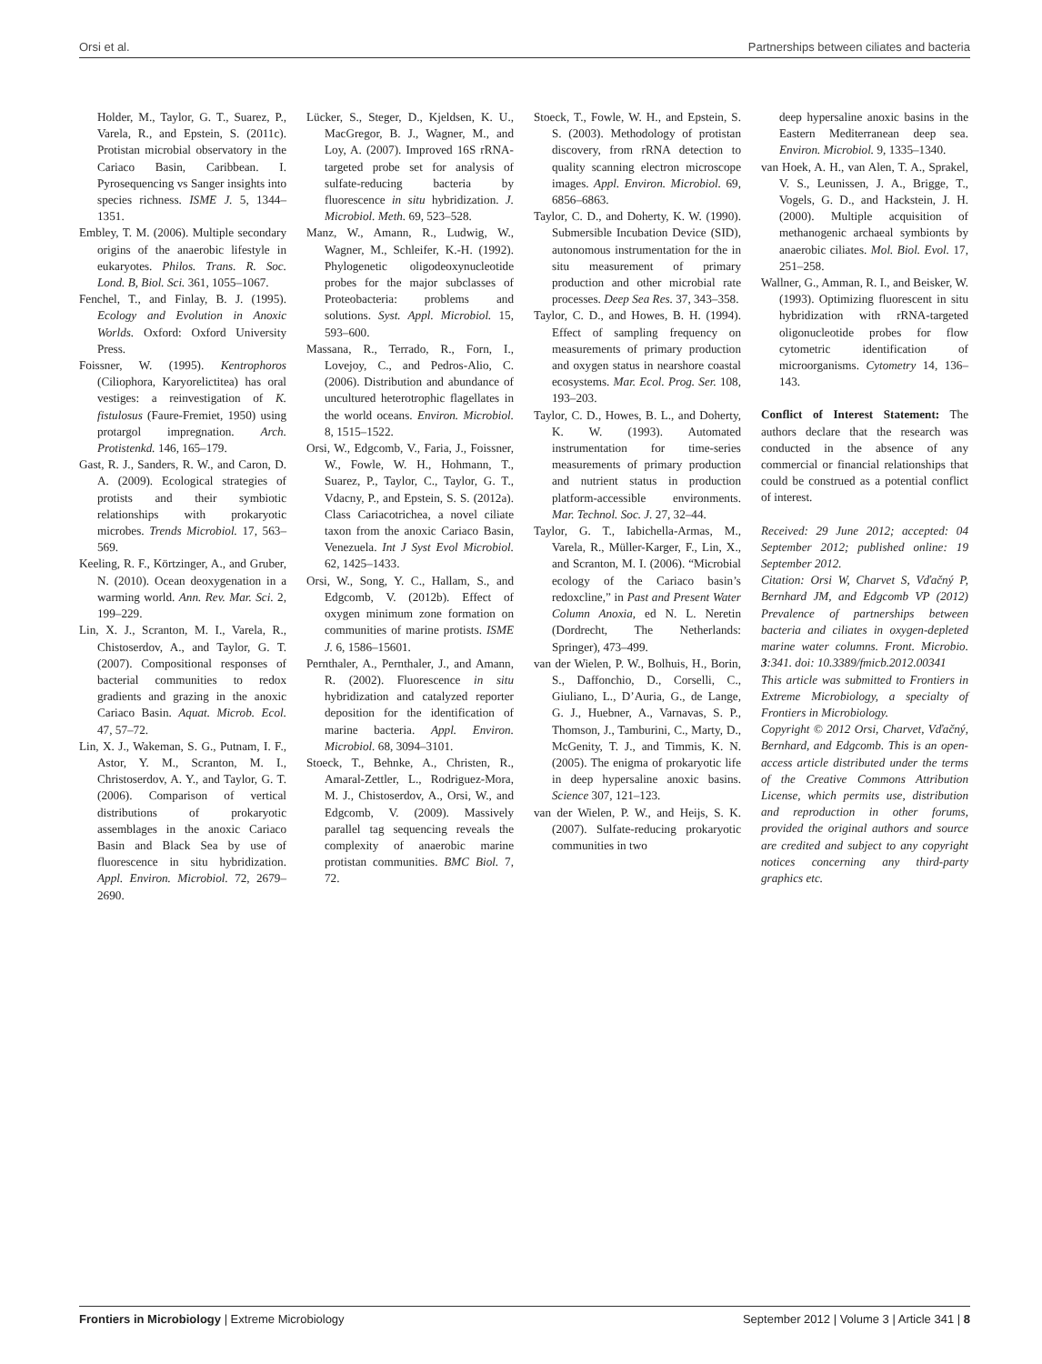Orsi et al. Partnerships between ciliates and bacteria
Holder, M., Taylor, G. T., Suarez, P., Varela, R., and Epstein, S. (2011c). Protistan microbial observatory in the Cariaco Basin, Caribbean. I. Pyrosequencing vs Sanger insights into species richness. ISME J. 5, 1344–1351.
Embley, T. M. (2006). Multiple secondary origins of the anaerobic lifestyle in eukaryotes. Philos. Trans. R. Soc. Lond. B, Biol. Sci. 361, 1055–1067.
Fenchel, T., and Finlay, B. J. (1995). Ecology and Evolution in Anoxic Worlds. Oxford: Oxford University Press.
Foissner, W. (1995). Kentrophoros (Ciliophora, Karyorelictitea) has oral vestiges: a reinvestigation of K. fistulosus (Faure-Fremiet, 1950) using protargol impregnation. Arch. Protistenkd. 146, 165–179.
Gast, R. J., Sanders, R. W., and Caron, D. A. (2009). Ecological strategies of protists and their symbiotic relationships with prokaryotic microbes. Trends Microbiol. 17, 563–569.
Keeling, R. F., Körtzinger, A., and Gruber, N. (2010). Ocean deoxygenation in a warming world. Ann. Rev. Mar. Sci. 2, 199–229.
Lin, X. J., Scranton, M. I., Varela, R., Chistoserdov, A., and Taylor, G. T. (2007). Compositional responses of bacterial communities to redox gradients and grazing in the anoxic Cariaco Basin. Aquat. Microb. Ecol. 47, 57–72.
Lin, X. J., Wakeman, S. G., Putnam, I. F., Astor, Y. M., Scranton, M. I., Christoserdov, A. Y., and Taylor, G. T. (2006). Comparison of vertical distributions of prokaryotic assemblages in the anoxic Cariaco Basin and Black Sea by use of fluorescence in situ hybridization. Appl. Environ. Microbiol. 72, 2679–2690.
Lücker, S., Steger, D., Kjeldsen, K. U., MacGregor, B. J., Wagner, M., and Loy, A. (2007). Improved 16S rRNA-targeted probe set for analysis of sulfate-reducing bacteria by fluorescence in situ hybridization. J. Microbiol. Meth. 69, 523–528.
Manz, W., Amann, R., Ludwig, W., Wagner, M., Schleifer, K.-H. (1992). Phylogenetic oligodeoxynucleotide probes for the major subclasses of Proteobacteria: problems and solutions. Syst. Appl. Microbiol. 15, 593–600.
Massana, R., Terrado, R., Forn, I., Lovejoy, C., and Pedros-Alio, C. (2006). Distribution and abundance of uncultured heterotrophic flagellates in the world oceans. Environ. Microbiol. 8, 1515–1522.
Orsi, W., Edgcomb, V., Faria, J., Foissner, W., Fowle, W. H., Hohmann, T., Suarez, P., Taylor, C., Taylor, G. T., Vdacny, P., and Epstein, S. S. (2012a). Class Cariacotrichea, a novel ciliate taxon from the anoxic Cariaco Basin, Venezuela. Int J Syst Evol Microbiol. 62, 1425–1433.
Orsi, W., Song, Y. C., Hallam, S., and Edgcomb, V. (2012b). Effect of oxygen minimum zone formation on communities of marine protists. ISME J. 6, 1586–15601.
Pernthaler, A., Pernthaler, J., and Amann, R. (2002). Fluorescence in situ hybridization and catalyzed reporter deposition for the identification of marine bacteria. Appl. Environ. Microbiol. 68, 3094–3101.
Stoeck, T., Behnke, A., Christen, R., Amaral-Zettler, L., Rodriguez-Mora, M. J., Chistoserdov, A., Orsi, W., and Edgcomb, V. (2009). Massively parallel tag sequencing reveals the complexity of anaerobic marine protistan communities. BMC Biol. 7, 72.
Stoeck, T., Fowle, W. H., and Epstein, S. S. (2003). Methodology of protistan discovery, from rRNA detection to quality scanning electron microscope images. Appl. Environ. Microbiol. 69, 6856–6863.
Taylor, C. D., and Doherty, K. W. (1990). Submersible Incubation Device (SID), autonomous instrumentation for the in situ measurement of primary production and other microbial rate processes. Deep Sea Res. 37, 343–358.
Taylor, C. D., and Howes, B. H. (1994). Effect of sampling frequency on measurements of primary production and oxygen status in nearshore coastal ecosystems. Mar. Ecol. Prog. Ser. 108, 193–203.
Taylor, C. D., Howes, B. L., and Doherty, K. W. (1993). Automated instrumentation for time-series measurements of primary production and nutrient status in production platform-accessible environments. Mar. Technol. Soc. J. 27, 32–44.
Taylor, G. T., Iabichella-Armas, M., Varela, R., Müller-Karger, F., Lin, X., and Scranton, M. I. (2006). “Microbial ecology of the Cariaco basin’s redoxcline,” in Past and Present Water Column Anoxia, ed N. L. Neretin (Dordrecht, The Netherlands: Springer), 473–499.
van der Wielen, P. W., Bolhuis, H., Borin, S., Daffonchio, D., Corselli, C., Giuliano, L., D’Auria, G., de Lange, G. J., Huebner, A., Varnavas, S. P., Thomson, J., Tamburini, C., Marty, D., McGenity, T. J., and Timmis, K. N. (2005). The enigma of prokaryotic life in deep hypersaline anoxic basins. Science 307, 121–123.
van der Wielen, P. W., and Heijs, S. K. (2007). Sulfate-reducing prokaryotic communities in two
deep hypersaline anoxic basins in the Eastern Mediterranean deep sea. Environ. Microbiol. 9, 1335–1340.
van Hoek, A. H., van Alen, T. A., Sprakel, V. S., Leunissen, J. A., Brigge, T., Vogels, G. D., and Hackstein, J. H. (2000). Multiple acquisition of methanogenic archaeal symbionts by anaerobic ciliates. Mol. Biol. Evol. 17, 251–258.
Wallner, G., Amman, R. I., and Beisker, W. (1993). Optimizing fluorescent in situ hybridization with rRNA-targeted oligonucleotide probes for flow cytometric identification of microorganisms. Cytometry 14, 136–143.
Conflict of Interest Statement: The authors declare that the research was conducted in the absence of any commercial or financial relationships that could be construed as a potential conflict of interest.
Received: 29 June 2012; accepted: 04 September 2012; published online: 19 September 2012.
Citation: Orsi W, Charvet S, Vďačný P, Bernhard JM, and Edgcomb VP (2012) Prevalence of partnerships between bacteria and ciliates in oxygen-depleted marine water columns. Front. Microbio. 3:341. doi: 10.3389/fmicb.2012.00341
This article was submitted to Frontiers in Extreme Microbiology, a specialty of Frontiers in Microbiology.
Copyright © 2012 Orsi, Charvet, Vďačný, Bernhard, and Edgcomb. This is an open-access article distributed under the terms of the Creative Commons Attribution License, which permits use, distribution and reproduction in other forums, provided the original authors and source are credited and subject to any copyright notices concerning any third-party graphics etc.
Frontiers in Microbiology | Extreme Microbiology September 2012 | Volume 3 | Article 341 | 8